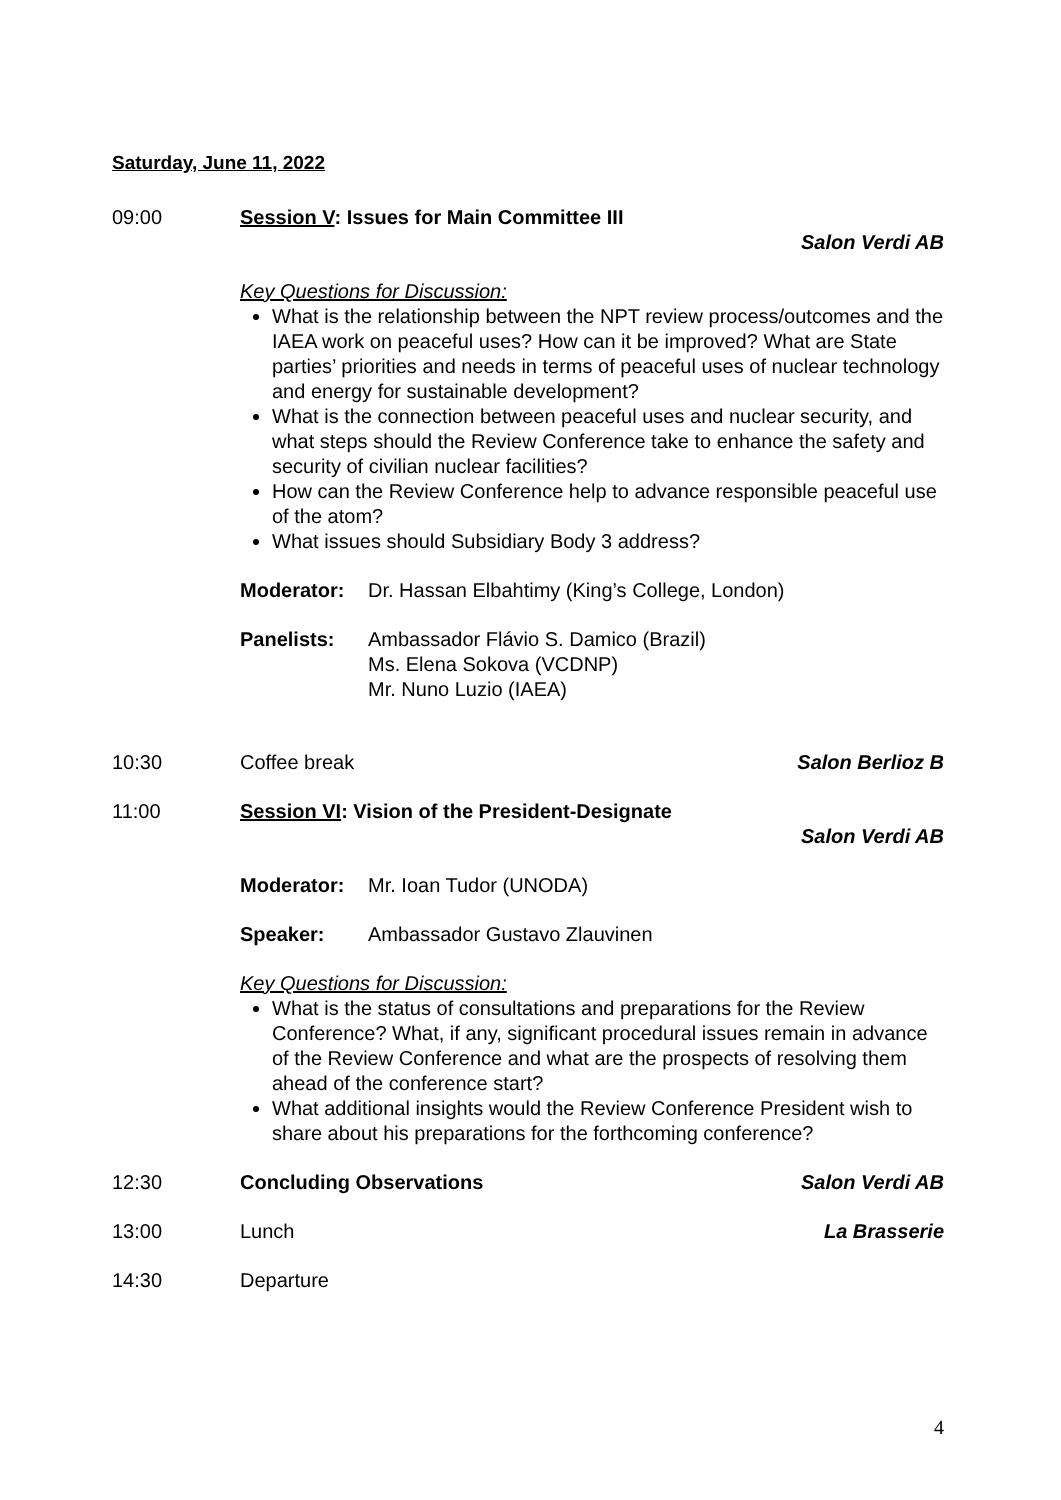Saturday, June 11, 2022
09:00 Session V: Issues for Main Committee III
Salon Verdi AB
Key Questions for Discussion:
What is the relationship between the NPT review process/outcomes and the IAEA work on peaceful uses? How can it be improved? What are State parties’ priorities and needs in terms of peaceful uses of nuclear technology and energy for sustainable development?
What is the connection between peaceful uses and nuclear security, and what steps should the Review Conference take to enhance the safety and security of civilian nuclear facilities?
How can the Review Conference help to advance responsible peaceful use of the atom?
What issues should Subsidiary Body 3 address?
Moderator: Dr. Hassan Elbahtimy (King’s College, London)
Panelists: Ambassador Flávio S. Damico (Brazil)
Ms. Elena Sokova (VCDNP)
Mr. Nuno Luzio (IAEA)
10:30 Coffee break Salon Berlioz B
11:00 Session VI: Vision of the President-Designate
Salon Verdi AB
Moderator: Mr. Ioan Tudor (UNODA)
Speaker: Ambassador Gustavo Zlauvinen
Key Questions for Discussion:
What is the status of consultations and preparations for the Review Conference? What, if any, significant procedural issues remain in advance of the Review Conference and what are the prospects of resolving them ahead of the conference start?
What additional insights would the Review Conference President wish to share about his preparations for the forthcoming conference?
12:30 Concluding Observations Salon Verdi AB
13:00 Lunch La Brasserie
14:30 Departure
4